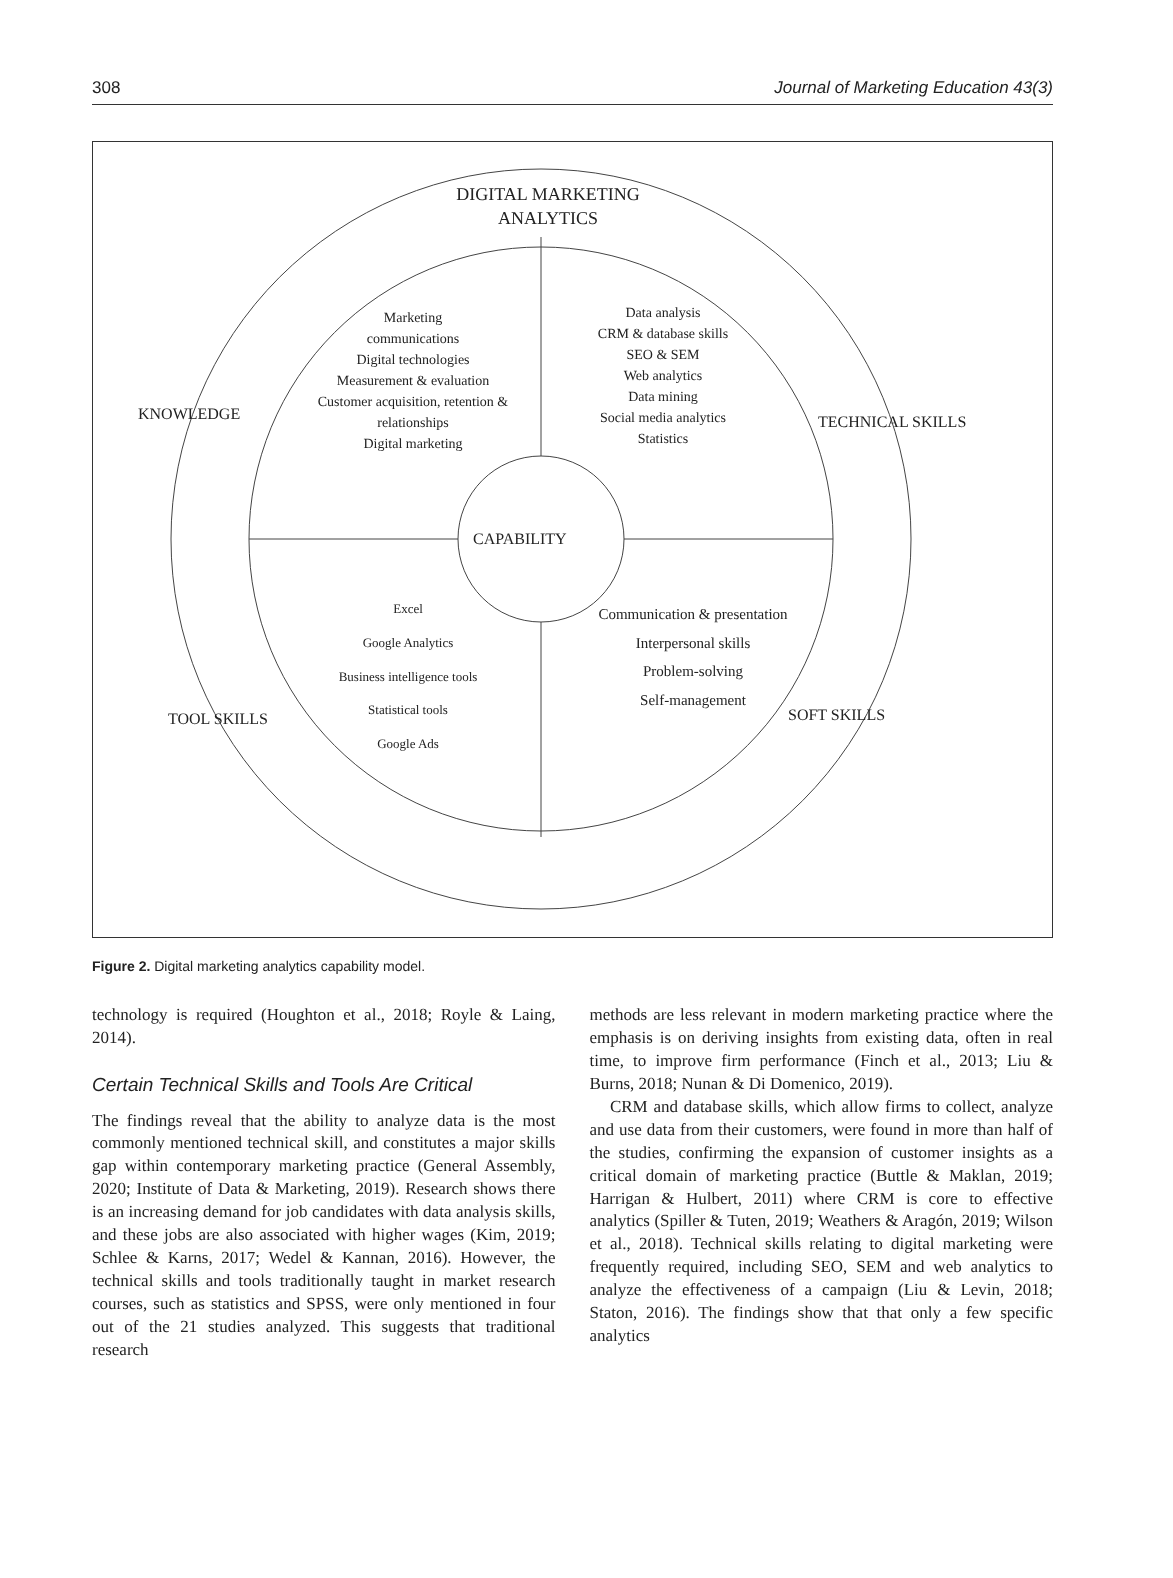308 Journal of Marketing Education 43(3)
DIGITAL MARKETING ANALYTICS
Marketing
communications
Digital technologies
Measurement & evaluation
Customer acquisition, retention & relationships
Digital marketing
Data analysis
CRM & database skills
SEO & SEM
Web analytics
Data mining
Social media analytics
Statistics
KNOWLEDGE TECHNICAL SKILLS
CAPABILITY
Excel
Google Analytics
Business intelligence tools
Statistical tools
Google Ads
Communication & presentation
Interpersonal skills
Problem-solving
Self-management
TOOL SKILLS SOFT SKILLS
Figure 2. Digital marketing analytics capability model.
technology is required (Houghton et al., 2018; Royle & Laing, 2014).
Certain Technical Skills and Tools Are Critical
The findings reveal that the ability to analyze data is the most commonly mentioned technical skill, and constitutes a major skills gap within contemporary marketing practice (General Assembly, 2020; Institute of Data & Marketing, 2019). Research shows there is an increasing demand for job candidates with data analysis skills, and these jobs are also associated with higher wages (Kim, 2019; Schlee & Karns, 2017; Wedel & Kannan, 2016). However, the technical skills and tools traditionally taught in market research courses, such as statistics and SPSS, were only mentioned in four out of the 21 studies analyzed. This suggests that traditional research
methods are less relevant in modern marketing practice where the emphasis is on deriving insights from existing data, often in real time, to improve firm performance (Finch et al., 2013; Liu & Burns, 2018; Nunan & Di Domenico, 2019).
CRM and database skills, which allow firms to collect, analyze and use data from their customers, were found in more than half of the studies, confirming the expansion of customer insights as a critical domain of marketing practice (Buttle & Maklan, 2019; Harrigan & Hulbert, 2011) where CRM is core to effective analytics (Spiller & Tuten, 2019; Weathers & Aragón, 2019; Wilson et al., 2018). Technical skills relating to digital marketing were frequently required, including SEO, SEM and web analytics to analyze the effectiveness of a campaign (Liu & Levin, 2018; Staton, 2016). The findings show that that only a few specific analytics